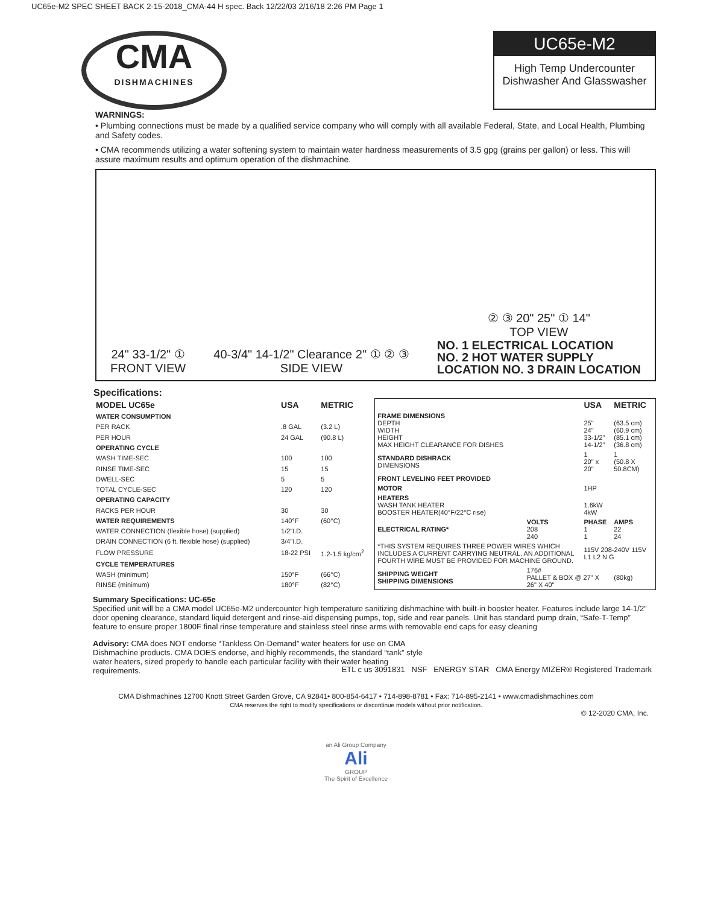UC65e-M2 SPEC SHEET BACK 2-15-2018_CMA-44 H spec. Back 12/22/03 2/16/18 2:26 PM Page 1
CMA
DISHMACHINES
UC65e-M2
High Temp Undercounter
Dishwasher And Glasswasher
WARNINGS:
• Plumbing connections must be made by a qualified service company who will comply with all available Federal, State, and Local Health, Plumbing and Safety codes.
• CMA recommends utilizing a water softening system to maintain water hardness measurements of 3.5 gpg (grains per gallon) or less. This will assure maximum results and optimum operation of the dishmachine.
24" 33-1/2" ①
FRONT VIEW
40-3/4" 14-1/2" Clearance 2" ① ② ③
SIDE VIEW
② ③ 20" 25" ① 14"
TOP VIEW
NO. 1 ELECTRICAL LOCATION
NO. 2 HOT WATER SUPPLY
LOCATION NO. 3 DRAIN LOCATION
Specifications:
| MODEL UC65e | USA | METRIC |
| --- | --- | --- |
| WATER CONSUMPTION | | |
| PER RACK | .8 GAL | (3.2 L) |
| PER HOUR | 24 GAL | (90.8 L) |
| OPERATING CYCLE | | |
| WASH TIME-SEC | 100 | 100 |
| RINSE TIME-SEC | 15 | 15 |
| DWELL-SEC | 5 | 5 |
| TOTAL CYCLE-SEC | 120 | 120 |
| OPERATING CAPACITY | | |
| RACKS PER HOUR | 30 | 30 |
| WATER REQUIREMENTS | 140°F | (60°C) |
| WATER CONNECTION (flexible hose) (supplied) | 1/2"I.D. | |
| DRAIN CONNECTION (6 ft. flexible hose) (supplied) | 3/4"I.D. | |
| FLOW PRESSURE | 18-22 PSI | 1.2-1.5 kg/cm<sup>2</sup> |
| CYCLE TEMPERATURES | | |
| WASH (minimum) | 150°F | (66°C) |
| RINSE (minimum) | 180°F | (82°C) |
| | | USA | METRIC |
| --- | --- | --- | --- |
| FRAME DIMENSIONS DEPTH WIDTH HEIGHT MAX HEIGHT CLEARANCE FOR DISHES | | 25" 24" 33-1/2" 14-1/2" | (63.5 cm) (60.9 cm) (85.1 cm) (36.8 cm) |
| STANDARD DISHRACK DIMENSIONS | | 1 20" x 20" | 1 (50.8 X 50.8CM) |
| FRONT LEVELING FEET PROVIDED | | | |
| MOTOR | | 1HP | |
| HEATERS WASH TANK HEATER BOOSTER HEATER(40°F/22°C rise) | | 1.6kW 4kW | |
| ELECTRICAL RATING* | VOLTS 208 240 | PHASE 1 1 | AMPS 22 24 |
| *THIS SYSTEM REQUIRES THREE POWER WIRES WHICH INCLUDES A CURRENT CARRYING NEUTRAL. AN ADDITIONAL FOURTH WIRE MUST BE PROVIDED FOR MACHINE GROUND. | | 115V 208-240V 115V L1 L2 N G | |
| SHIPPING WEIGHT SHIPPING DIMENSIONS | 176# PALLET & BOX @ 27" X 26" X 40" | | (80kg) |
Summary Specifications: UC-65e
Specified unit will be a CMA model UC65e-M2 undercounter high temperature sanitizing dishmachine with built-in booster heater. Features include large 14-1/2" door opening clearance, standard liquid detergent and rinse-aid dispensing pumps, top, side and rear panels. Unit has standard pump drain, “Safe-T-Temp” feature to ensure proper 1800F final rinse temperature and stainless steel rinse arms with removable end caps for easy cleaning
Advisory: CMA does NOT endorse “Tankless On-Demand” water heaters for use on CMA Dishmachine products. CMA DOES endorse, and highly recommends, the standard “tank” style water heaters, sized properly to handle each particular facility with their water heating requirements.
ETL c us 3091831 NSF ENERGY STAR CMA Energy MIZER® Registered Trademark
CMA Dishmachines 12700 Knott Street Garden Grove, CA 92841• 800-854-6417 • 714-898-8781 • Fax: 714-895-2141 • www.cmadishmachines.com
CMA reserves the right to modify specifications or discontinue models without prior notification.
© 12-2020 CMA, Inc.
an Ali Group Company
Ali
GROUP
The Spirit of Excellence